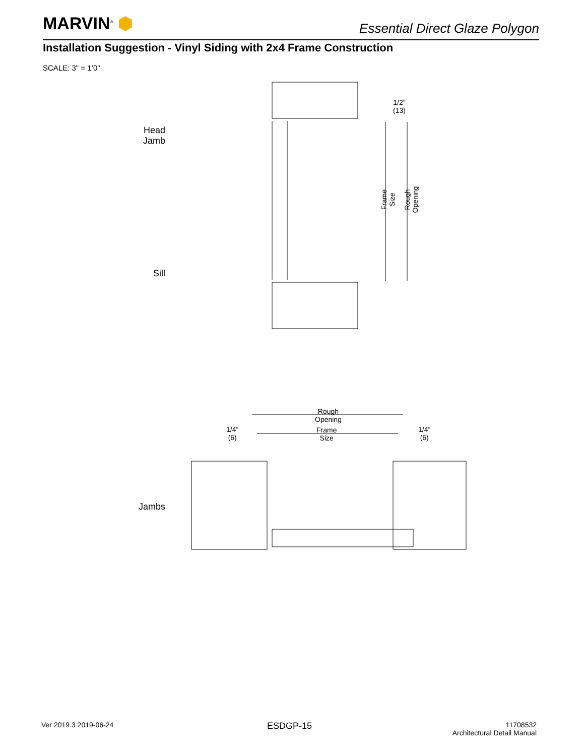MARVIN<sup>®</sup> ⬢
Essential Direct Glaze Polygon
Installation Suggestion - Vinyl Siding with 2x4 Frame Construction
SCALE: 3" = 1’0"
1/2"
(13)
Frame
Size
Rough
Opening
Head
Jamb
Sill
Rough
Opening
1/4"
(6)
Frame
Size
1/4"
(6)
Jambs
Ver 2019.3 2019-06-24 ESDGP-15
11708532
Architectural Detail Manual